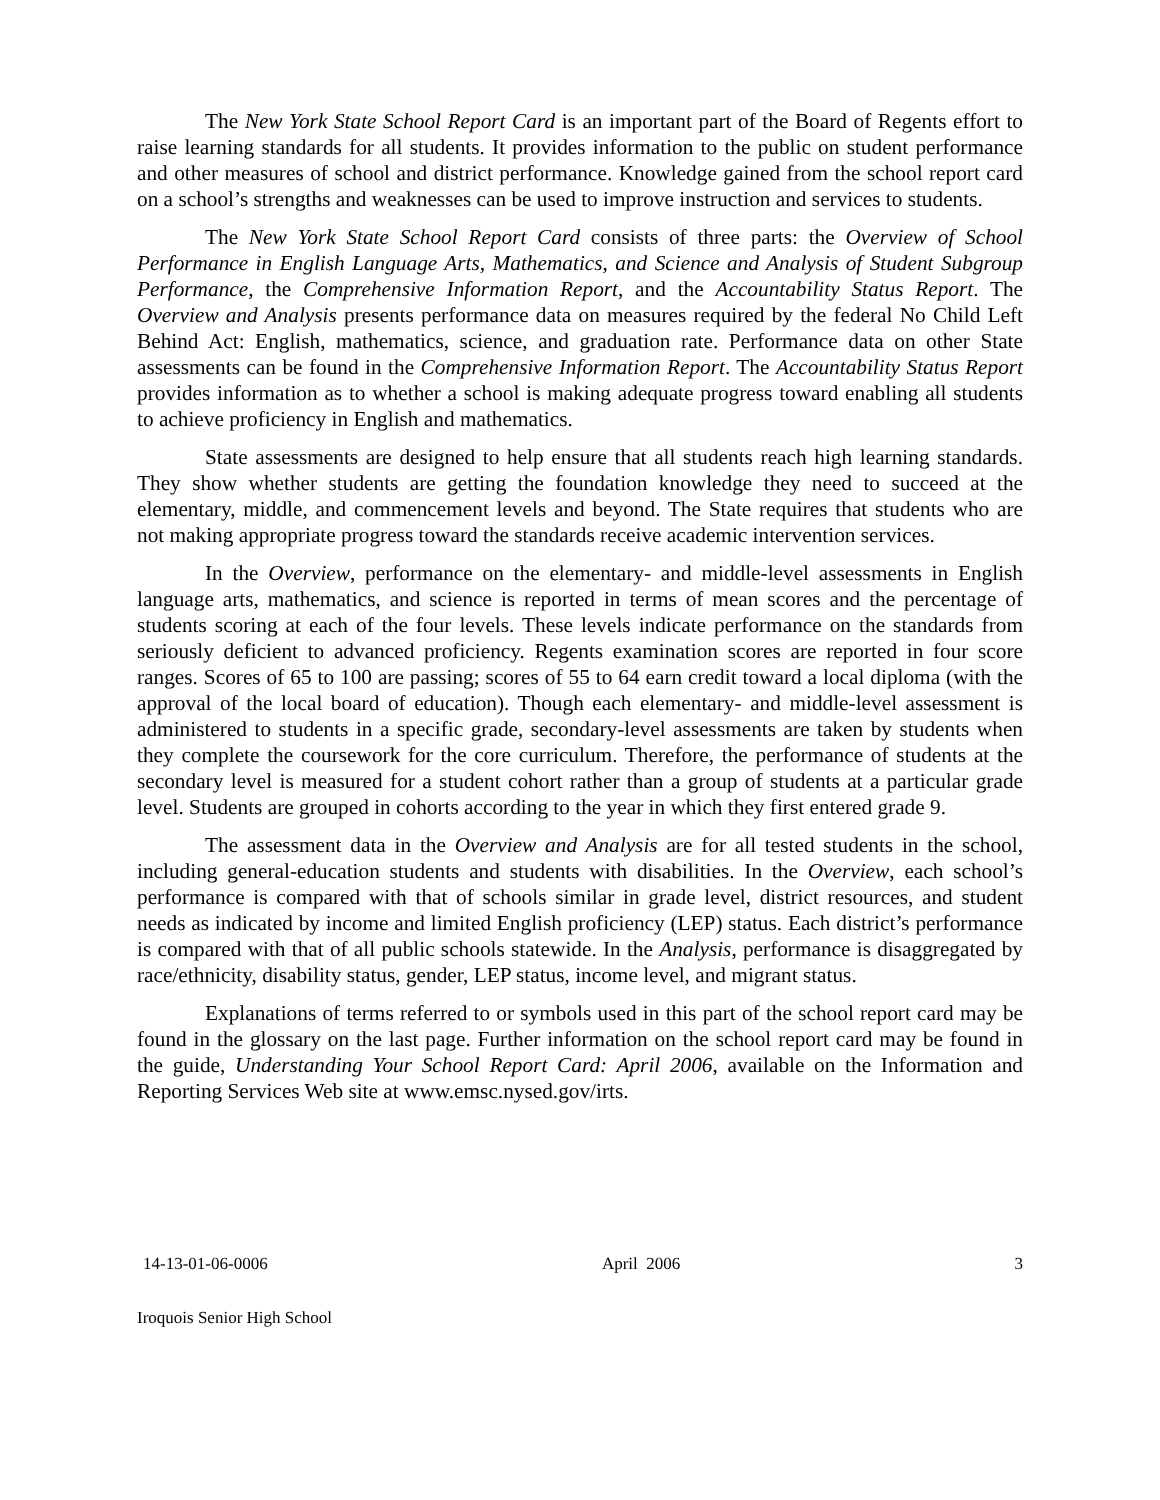The New York State School Report Card is an important part of the Board of Regents effort to raise learning standards for all students. It provides information to the public on student performance and other measures of school and district performance. Knowledge gained from the school report card on a school’s strengths and weaknesses can be used to improve instruction and services to students.
The New York State School Report Card consists of three parts: the Overview of School Performance in English Language Arts, Mathematics, and Science and Analysis of Student Subgroup Performance, the Comprehensive Information Report, and the Accountability Status Report. The Overview and Analysis presents performance data on measures required by the federal No Child Left Behind Act: English, mathematics, science, and graduation rate. Performance data on other State assessments can be found in the Comprehensive Information Report. The Accountability Status Report provides information as to whether a school is making adequate progress toward enabling all students to achieve proficiency in English and mathematics.
State assessments are designed to help ensure that all students reach high learning standards. They show whether students are getting the foundation knowledge they need to succeed at the elementary, middle, and commencement levels and beyond. The State requires that students who are not making appropriate progress toward the standards receive academic intervention services.
In the Overview, performance on the elementary- and middle-level assessments in English language arts, mathematics, and science is reported in terms of mean scores and the percentage of students scoring at each of the four levels. These levels indicate performance on the standards from seriously deficient to advanced proficiency. Regents examination scores are reported in four score ranges. Scores of 65 to 100 are passing; scores of 55 to 64 earn credit toward a local diploma (with the approval of the local board of education). Though each elementary- and middle-level assessment is administered to students in a specific grade, secondary-level assessments are taken by students when they complete the coursework for the core curriculum. Therefore, the performance of students at the secondary level is measured for a student cohort rather than a group of students at a particular grade level. Students are grouped in cohorts according to the year in which they first entered grade 9.
The assessment data in the Overview and Analysis are for all tested students in the school, including general-education students and students with disabilities. In the Overview, each school’s performance is compared with that of schools similar in grade level, district resources, and student needs as indicated by income and limited English proficiency (LEP) status. Each district’s performance is compared with that of all public schools statewide. In the Analysis, performance is disaggregated by race/ethnicity, disability status, gender, LEP status, income level, and migrant status.
Explanations of terms referred to or symbols used in this part of the school report card may be found in the glossary on the last page. Further information on the school report card may be found in the guide, Understanding Your School Report Card: April 2006, available on the Information and Reporting Services Web site at www.emsc.nysed.gov/irts.
14-13-01-06-0006 April 2006 3
Iroquois Senior High School